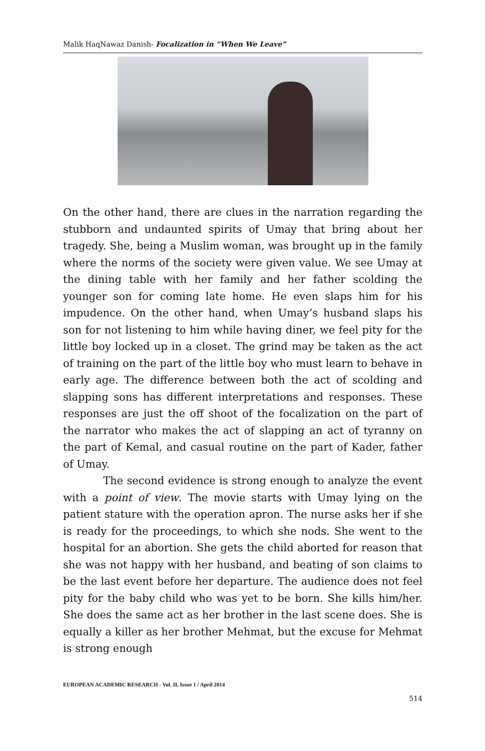Malik HaqNawaz Danish- Focalization in “When We Leave”
On the other hand, there are clues in the narration regarding the stubborn and undaunted spirits of Umay that bring about her tragedy. She, being a Muslim woman, was brought up in the family where the norms of the society were given value. We see Umay at the dining table with her family and her father scolding the younger son for coming late home. He even slaps him for his impudence. On the other hand, when Umay’s husband slaps his son for not listening to him while having diner, we feel pity for the little boy locked up in a closet. The grind may be taken as the act of training on the part of the little boy who must learn to behave in early age. The difference between both the act of scolding and slapping sons has different interpretations and responses. These responses are just the off shoot of the focalization on the part of the narrator who makes the act of slapping an act of tyranny on the part of Kemal, and casual routine on the part of Kader, father of Umay.
The second evidence is strong enough to analyze the event with a point of view. The movie starts with Umay lying on the patient stature with the operation apron. The nurse asks her if she is ready for the proceedings, to which she nods. She went to the hospital for an abortion. She gets the child aborted for reason that she was not happy with her husband, and beating of son claims to be the last event before her departure. The audience does not feel pity for the baby child who was yet to be born. She kills him/her. She does the same act as her brother in the last scene does. She is equally a killer as her brother Mehmat, but the excuse for Mehmat is strong enough
EUROPEAN ACADEMIC RESEARCH - Vol. II, Issue 1 / April 2014
514